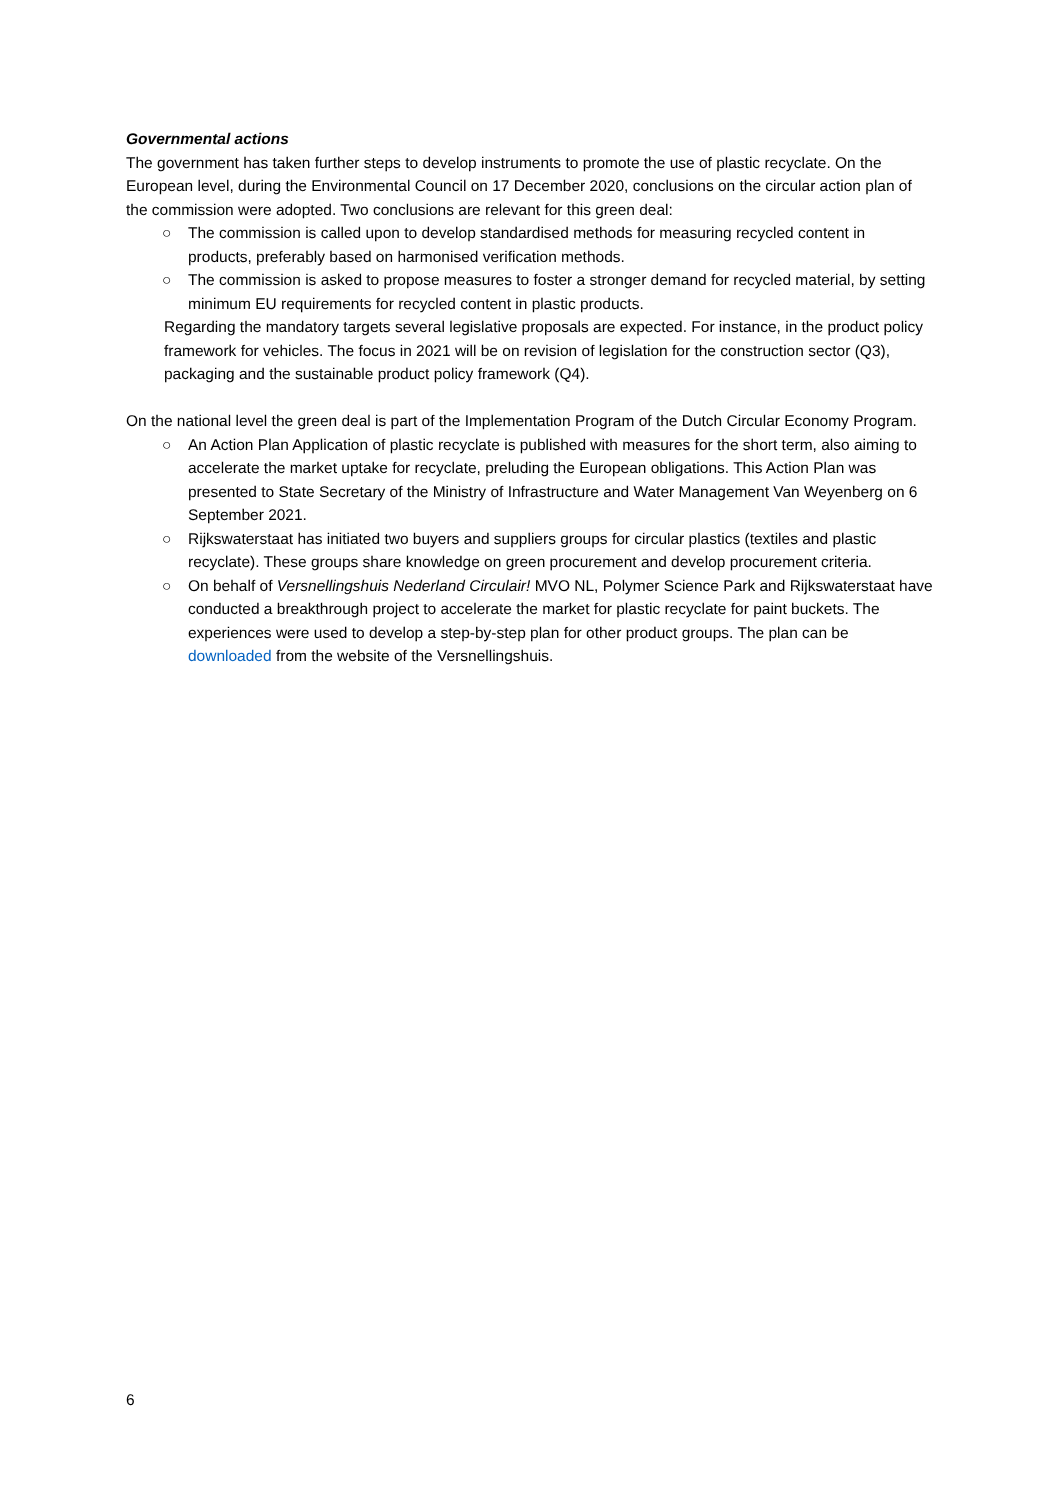Governmental actions
The government has taken further steps to develop instruments to promote the use of plastic recyclate. On the European level, during the Environmental Council on 17 December 2020, conclusions on the circular action plan of the commission were adopted. Two conclusions are relevant for this green deal:
○ The commission is called upon to develop standardised methods for measuring recycled content in products, preferably based on harmonised verification methods.
○ The commission is asked to propose measures to foster a stronger demand for recycled material, by setting minimum EU requirements for recycled content in plastic products.
Regarding the mandatory targets several legislative proposals are expected. For instance, in the product policy framework for vehicles. The focus in 2021 will be on revision of legislation for the construction sector (Q3), packaging and the sustainable product policy framework (Q4).
On the national level the green deal is part of the Implementation Program of the Dutch Circular Economy Program.
○ An Action Plan Application of plastic recyclate is published with measures for the short term, also aiming to accelerate the market uptake for recyclate, preluding the European obligations. This Action Plan was presented to State Secretary of the Ministry of Infrastructure and Water Management Van Weyenberg on 6 September 2021.
○ Rijkswaterstaat has initiated two buyers and suppliers groups for circular plastics (textiles and plastic recyclate). These groups share knowledge on green procurement and develop procurement criteria.
○ On behalf of Versnellingshuis Nederland Circulair! MVO NL, Polymer Science Park and Rijkswaterstaat have conducted a breakthrough project to accelerate the market for plastic recyclate for paint buckets. The experiences were used to develop a step-by-step plan for other product groups. The plan can be downloaded from the website of the Versnellingshuis.
6